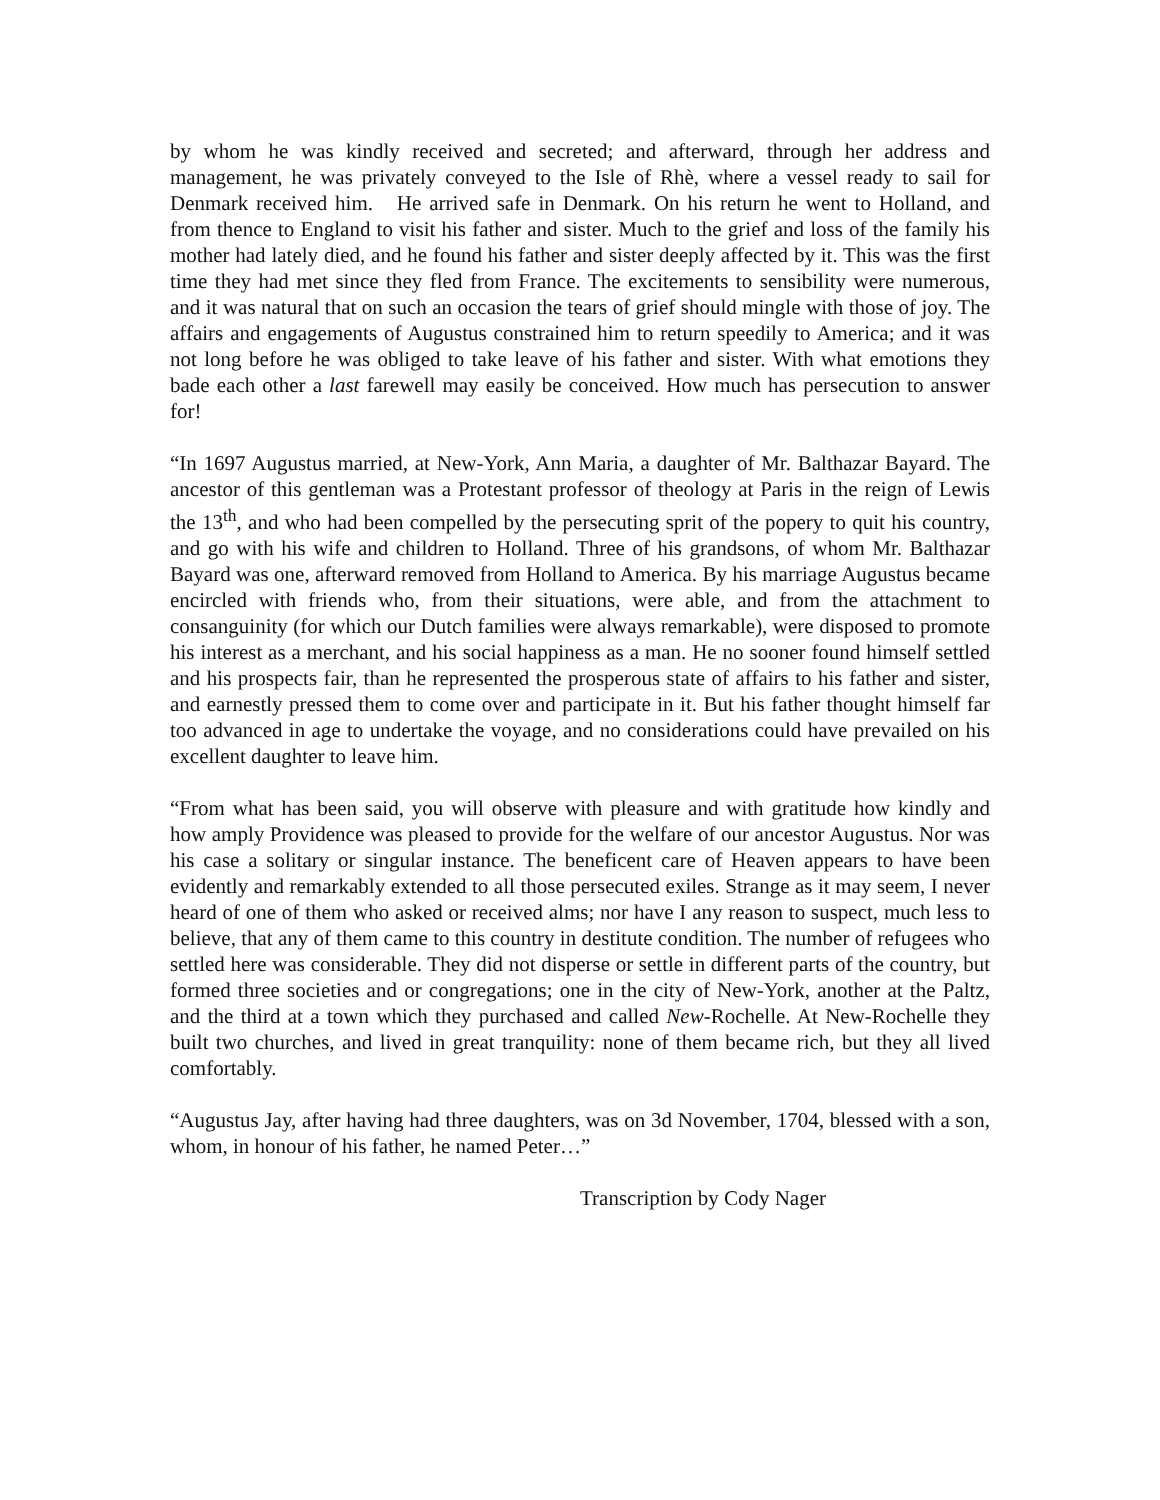by whom he was kindly received and secreted; and afterward, through her address and management, he was privately conveyed to the Isle of Rhè, where a vessel ready to sail for Denmark received him. He arrived safe in Denmark. On his return he went to Holland, and from thence to England to visit his father and sister. Much to the grief and loss of the family his mother had lately died, and he found his father and sister deeply affected by it. This was the first time they had met since they fled from France. The excitements to sensibility were numerous, and it was natural that on such an occasion the tears of grief should mingle with those of joy. The affairs and engagements of Augustus constrained him to return speedily to America; and it was not long before he was obliged to take leave of his father and sister. With what emotions they bade each other a last farewell may easily be conceived. How much has persecution to answer for!
“In 1697 Augustus married, at New-York, Ann Maria, a daughter of Mr. Balthazar Bayard. The ancestor of this gentleman was a Protestant professor of theology at Paris in the reign of Lewis the 13<sup>th</sup>, and who had been compelled by the persecuting sprit of the popery to quit his country, and go with his wife and children to Holland. Three of his grandsons, of whom Mr. Balthazar Bayard was one, afterward removed from Holland to America. By his marriage Augustus became encircled with friends who, from their situations, were able, and from the attachment to consanguinity (for which our Dutch families were always remarkable), were disposed to promote his interest as a merchant, and his social happiness as a man. He no sooner found himself settled and his prospects fair, than he represented the prosperous state of affairs to his father and sister, and earnestly pressed them to come over and participate in it. But his father thought himself far too advanced in age to undertake the voyage, and no considerations could have prevailed on his excellent daughter to leave him.
“From what has been said, you will observe with pleasure and with gratitude how kindly and how amply Providence was pleased to provide for the welfare of our ancestor Augustus. Nor was his case a solitary or singular instance. The beneficent care of Heaven appears to have been evidently and remarkably extended to all those persecuted exiles. Strange as it may seem, I never heard of one of them who asked or received alms; nor have I any reason to suspect, much less to believe, that any of them came to this country in destitute condition. The number of refugees who settled here was considerable. They did not disperse or settle in different parts of the country, but formed three societies and or congregations; one in the city of New-York, another at the Paltz, and the third at a town which they purchased and called New-Rochelle. At New-Rochelle they built two churches, and lived in great tranquility: none of them became rich, but they all lived comfortably.
“Augustus Jay, after having had three daughters, was on 3d November, 1704, blessed with a son, whom, in honour of his father, he named Peter…”
Transcription by Cody Nager